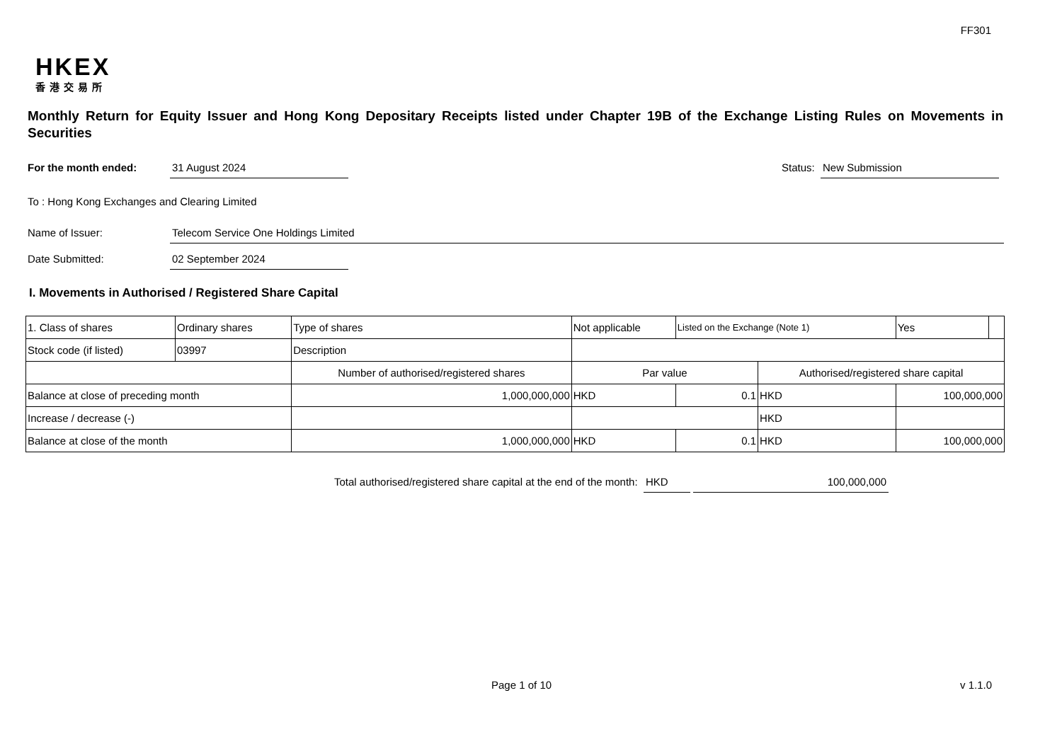FF301
HKEX
香港交易所
Monthly Return for Equity Issuer and Hong Kong Depositary Receipts listed under Chapter 19B of the Exchange Listing Rules on Movements in Securities
For the month ended: 31 August 2024
Status: New Submission
To : Hong Kong Exchanges and Clearing Limited
Name of Issuer: Telecom Service One Holdings Limited
Date Submitted: 02 September 2024
I. Movements in Authorised / Registered Share Capital
| 1. Class of shares | Ordinary shares | | Type of shares | Not applicable | | Listed on the Exchange (Note 1) | | Yes | |
| Stock code (if listed) | 03997 | | Description | | | | | | |
| | | Number of authorised/registered shares | | | Par value | | Authorised/registered share capital | | |
| Balance at close of preceding month | | 1,000,000,000 | | | HKD | 0.1 | HKD | 100,000,000 | |
| Increase / decrease (-) | | | | | | | HKD | | |
| Balance at close of the month | | 1,000,000,000 | | | HKD | 0.1 | HKD | 100,000,000 | |
Total authorised/registered share capital at the end of the month: HKD 100,000,000
Page 1 of 10 v 1.1.0